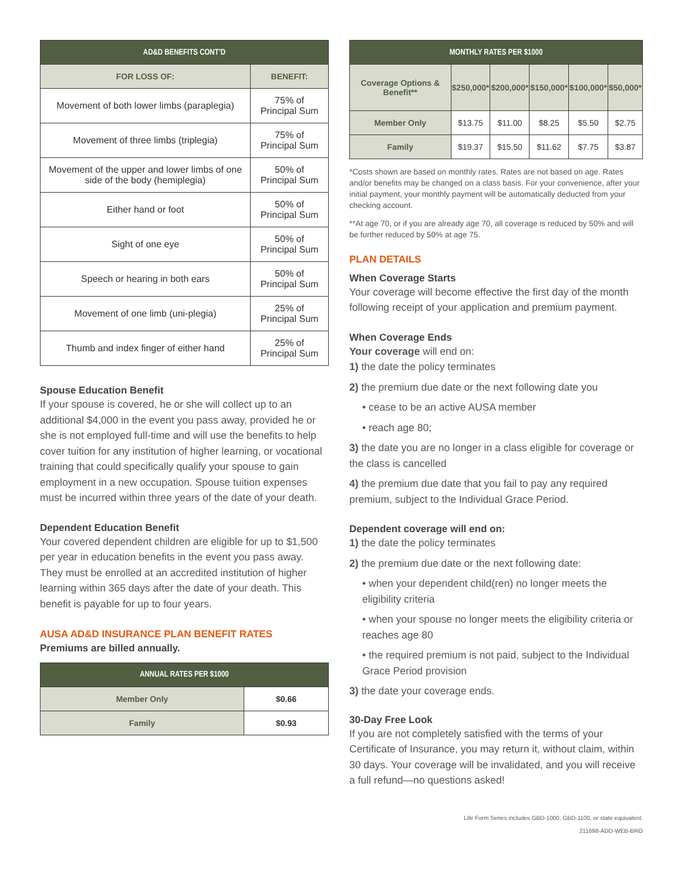| AD&D BENEFITS CONT’D | |
| --- | --- |
| FOR LOSS OF: | BENEFIT: |
| Movement of both lower limbs (paraplegia) | 75% of Principal Sum |
| Movement of three limbs (triplegia) | 75% of Principal Sum |
| Movement of the upper and lower limbs of one side of the body (hemiplegia) | 50% of Principal Sum |
| Either hand or foot | 50% of Principal Sum |
| Sight of one eye | 50% of Principal Sum |
| Speech or hearing in both ears | 50% of Principal Sum |
| Movement of one limb (uni-plegia) | 25% of Principal Sum |
| Thumb and index finger of either hand | 25% of Principal Sum |
Spouse Education Benefit
If your spouse is covered, he or she will collect up to an additional $4,000 in the event you pass away, provided he or she is not employed full-time and will use the benefits to help cover tuition for any institution of higher learning, or vocational training that could specifically qualify your spouse to gain employment in a new occupation. Spouse tuition expenses must be incurred within three years of the date of your death.
Dependent Education Benefit
Your covered dependent children are eligible for up to $1,500 per year in education benefits in the event you pass away. They must be enrolled at an accredited institution of higher learning within 365 days after the date of your death. This benefit is payable for up to four years.
AUSA AD&D INSURANCE PLAN BENEFIT RATES
Premiums are billed annually.
| ANNUAL RATES PER $1000 | |
| --- | --- |
| Member Only | $0.66 |
| Family | $0.93 |
| MONTHLY RATES PER $1000 | | | | | |
| --- | --- | --- | --- | --- | --- |
| Coverage Options & Benefit** | $250,000* | $200,000* | $150,000* | $100,000* | $50,000* |
| Member Only | $13.75 | $11.00 | $8.25 | $5.50 | $2.75 |
| Family | $19.37 | $15.50 | $11.62 | $7.75 | $3.87 |
*Costs shown are based on monthly rates. Rates are not based on age. Rates and/or benefits may be changed on a class basis. For your convenience, after your initial payment, your monthly payment will be automatically deducted from your checking account.
**At age 70, or if you are already age 70, all coverage is reduced by 50% and will be further reduced by 50% at age 75.
PLAN DETAILS
When Coverage Starts
Your coverage will become effective the first day of the month following receipt of your application and premium payment.
When Coverage Ends
Your coverage will end on:
1) the date the policy terminates
2) the premium due date or the next following date you
• cease to be an active AUSA member
• reach age 80;
3) the date you are no longer in a class eligible for coverage or the class is cancelled
4) the premium due date that you fail to pay any required premium, subject to the Individual Grace Period.
Dependent coverage will end on:
1) the date the policy terminates
2) the premium due date or the next following date:
• when your dependent child(ren) no longer meets the eligibility criteria
• when your spouse no longer meets the eligibility criteria or reaches age 80
• the required premium is not paid, subject to the Individual Grace Period provision
3) the date your coverage ends.
30-Day Free Look
If you are not completely satisfied with the terms of your Certificate of Insurance, you may return it, without claim, within 30 days. Your coverage will be invalidated, and you will receive a full refund—no questions asked!
Life Form Series includes GBD-1000, GBD-1100, or state equivalent.
211698-ADD-WEB-BRO